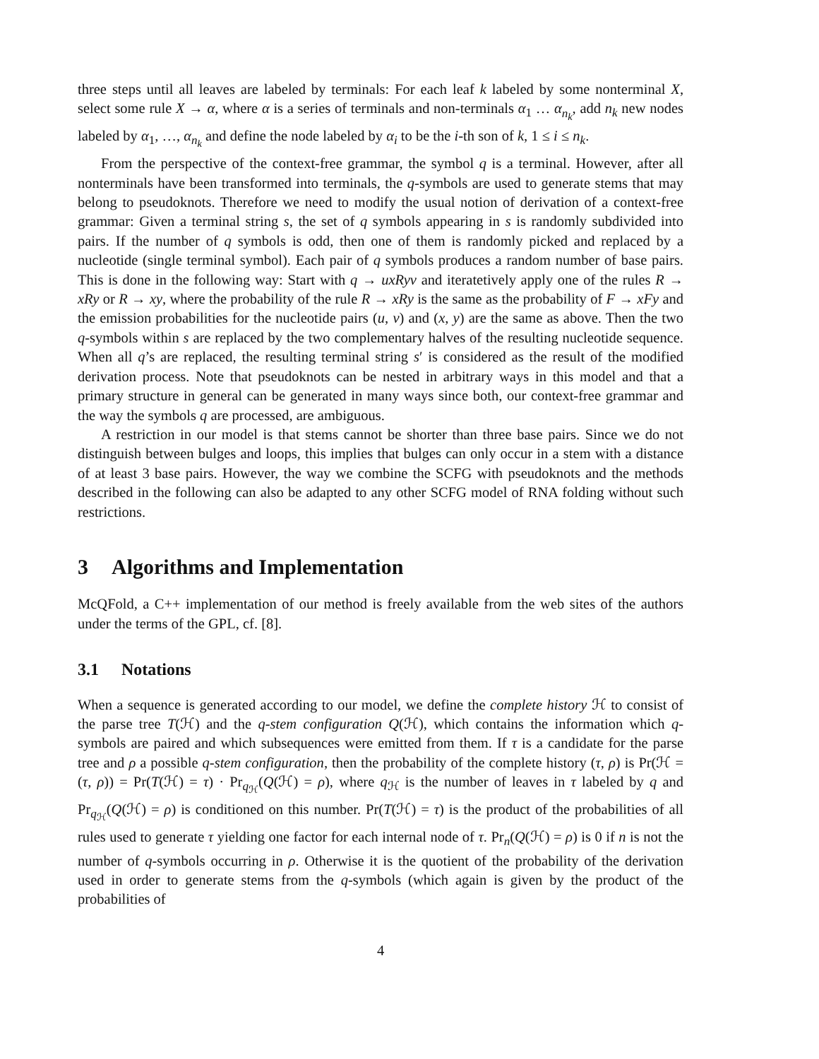three steps until all leaves are labeled by terminals: For each leaf k labeled by some nonterminal X, select some rule X → α, where α is a series of terminals and non-terminals α<sub>1</sub> … α<sub>n<sub>k</sub></sub>, add n<sub>k</sub> new nodes labeled by α<sub>1</sub>, …, α<sub>n<sub>k</sub></sub> and define the node labeled by α<sub>i</sub> to be the i-th son of k, 1 ≤ i ≤ n<sub>k</sub>.
From the perspective of the context-free grammar, the symbol q is a terminal. However, after all nonterminals have been transformed into terminals, the q-symbols are used to generate stems that may belong to pseudoknots. Therefore we need to modify the usual notion of derivation of a context-free grammar: Given a terminal string s, the set of q symbols appearing in s is randomly subdivided into pairs. If the number of q symbols is odd, then one of them is randomly picked and replaced by a nucleotide (single terminal symbol). Each pair of q symbols produces a random number of base pairs. This is done in the following way: Start with q → uxRyv and iteratetively apply one of the rules R → xRy or R → xy, where the probability of the rule R → xRy is the same as the probability of F → xFy and the emission probabilities for the nucleotide pairs (u, v) and (x, y) are the same as above. Then the two q-symbols within s are replaced by the two complementary halves of the resulting nucleotide sequence. When all q’s are replaced, the resulting terminal string s′ is considered as the result of the modified derivation process. Note that pseudoknots can be nested in arbitrary ways in this model and that a primary structure in general can be generated in many ways since both, our context-free grammar and the way the symbols q are processed, are ambiguous.
A restriction in our model is that stems cannot be shorter than three base pairs. Since we do not distinguish between bulges and loops, this implies that bulges can only occur in a stem with a distance of at least 3 base pairs. However, the way we combine the SCFG with pseudoknots and the methods described in the following can also be adapted to any other SCFG model of RNA folding without such restrictions.
3 Algorithms and Implementation
McQFold, a C++ implementation of our method is freely available from the web sites of the authors under the terms of the GPL, cf. [8].
3.1 Notations
When a sequence is generated according to our model, we define the complete history ℋ to consist of the parse tree T(ℋ) and the q-stem configuration Q(ℋ), which contains the information which q-symbols are paired and which subsequences were emitted from them. If τ is a candidate for the parse tree and ρ a possible q-stem configuration, then the probability of the complete history (τ, ρ) is Pr(ℋ = (τ, ρ)) = Pr(T(ℋ) = τ) · Pr<sub>q<sub>ℋ</sub></sub>(Q(ℋ) = ρ), where q<sub>ℋ</sub> is the number of leaves in τ labeled by q and Pr<sub>q<sub>ℋ</sub></sub>(Q(ℋ) = ρ) is conditioned on this number. Pr(T(ℋ) = τ) is the product of the probabilities of all rules used to generate τ yielding one factor for each internal node of τ. Pr<sub>n</sub>(Q(ℋ) = ρ) is 0 if n is not the number of q-symbols occurring in ρ. Otherwise it is the quotient of the probability of the derivation used in order to generate stems from the q-symbols (which again is given by the product of the probabilities of
4